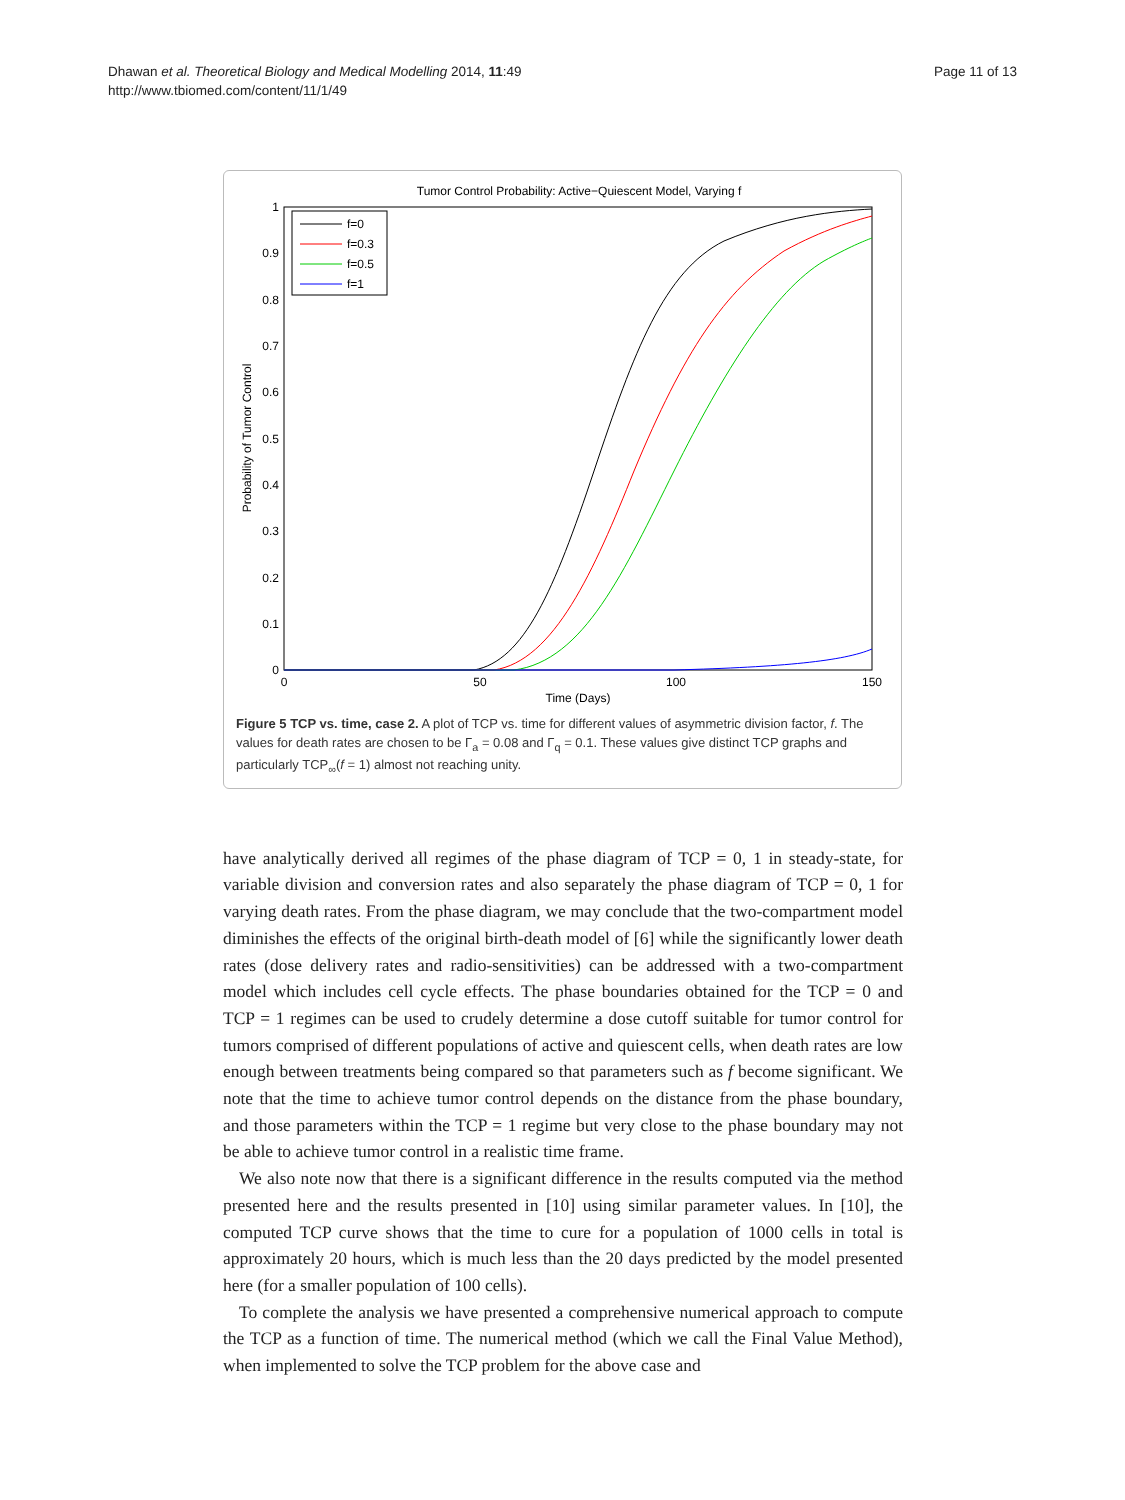Dhawan et al. Theoretical Biology and Medical Modelling 2014, 11:49
http://www.tbiomed.com/content/11/1/49
Page 11 of 13
Tumor Control Probability: Active−Quiescent Model, Varying f
1
0.9
0.8
0.7
0.6
0.5
0.4
0.3
0.2
0.1
0
0
50
100
150
Time (Days)
Probability of Tumor Control
f=0
f=0.3
f=0.5
f=1
Figure 5 TCP vs. time, case 2. A plot of TCP vs. time for different values of asymmetric division factor, f. The values for death rates are chosen to be Γ<sub>a</sub> = 0.08 and Γ<sub>q</sub> = 0.1. These values give distinct TCP graphs and particularly TCP<sub>∞</sub>(f = 1) almost not reaching unity.
have analytically derived all regimes of the phase diagram of TCP = 0, 1 in steady-state, for variable division and conversion rates and also separately the phase diagram of TCP = 0, 1 for varying death rates. From the phase diagram, we may conclude that the two-compartment model diminishes the effects of the original birth-death model of [6] while the significantly lower death rates (dose delivery rates and radio-sensitivities) can be addressed with a two-compartment model which includes cell cycle effects. The phase boundaries obtained for the TCP = 0 and TCP = 1 regimes can be used to crudely determine a dose cutoff suitable for tumor control for tumors comprised of different populations of active and quiescent cells, when death rates are low enough between treatments being compared so that parameters such as f become significant. We note that the time to achieve tumor control depends on the distance from the phase boundary, and those parameters within the TCP = 1 regime but very close to the phase boundary may not be able to achieve tumor control in a realistic time frame.
We also note now that there is a significant difference in the results computed via the method presented here and the results presented in [10] using similar parameter values. In [10], the computed TCP curve shows that the time to cure for a population of 1000 cells in total is approximately 20 hours, which is much less than the 20 days predicted by the model presented here (for a smaller population of 100 cells).
To complete the analysis we have presented a comprehensive numerical approach to compute the TCP as a function of time. The numerical method (which we call the Final Value Method), when implemented to solve the TCP problem for the above case and